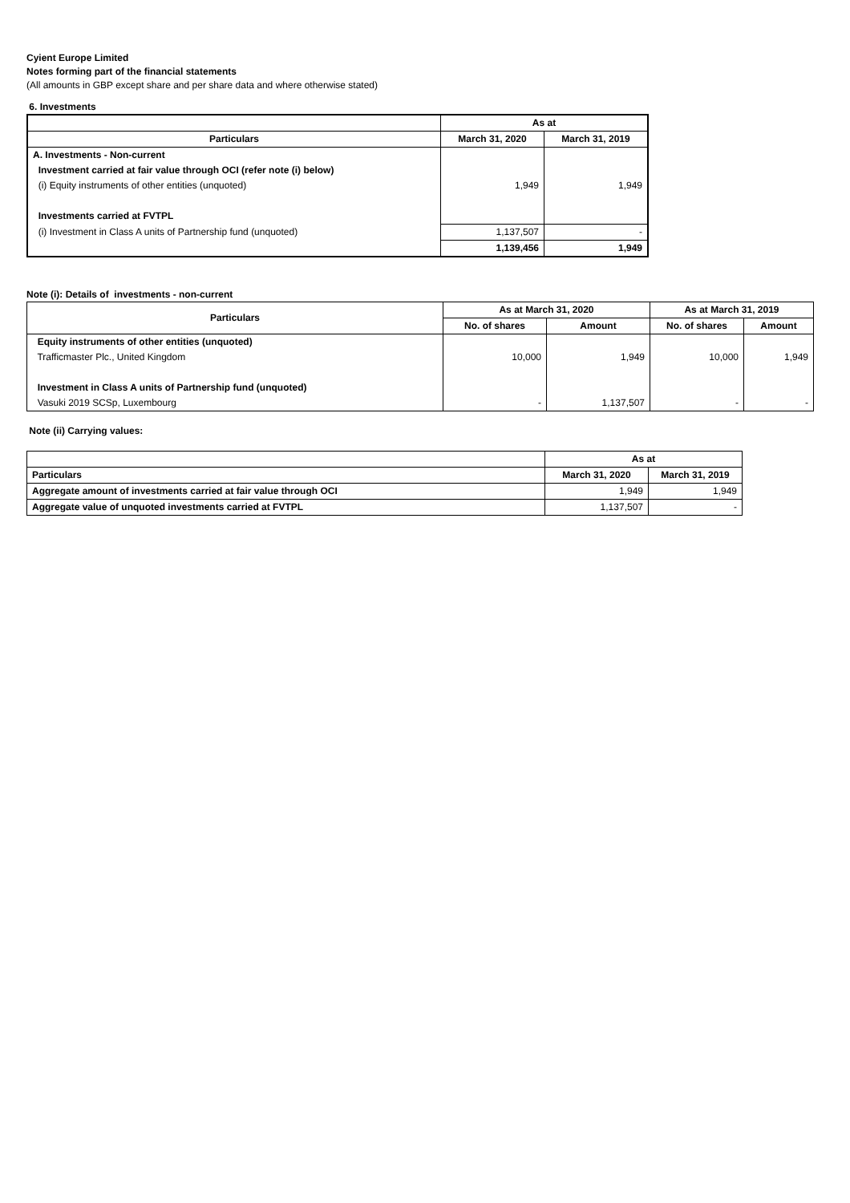Cyient Europe Limited
Notes forming part of the financial statements
(All amounts in GBP except share and per share data and where otherwise stated)
6. Investments
| | As at | |
| --- | --- | --- |
| Particulars | March 31, 2020 | March 31, 2019 |
| A. Investments - Non-current | | |
| Investment carried at fair value through OCI (refer note (i) below) | | |
| (i) Equity instruments of other entities (unquoted) | 1,949 | 1,949 |
| Investments carried at FVTPL | | |
| (i) Investment in Class A units of Partnership fund (unquoted) | 1,137,507 | - |
| | 1,139,456 | 1,949 |
Note (i): Details of investments - non-current
| Particulars | As at March 31, 2020 | | As at March 31, 2019 | |
| --- | --- | --- | --- | --- |
| | No. of shares | Amount | No. of shares | Amount |
| Equity instruments of other entities (unquoted) | | | | |
| Trafficmaster Plc., United Kingdom | 10,000 | 1,949 | 10,000 | 1,949 |
| Investment in Class A units of Partnership fund (unquoted) | | | | |
| Vasuki 2019 SCSp, Luxembourg | - | 1,137,507 | - | - |
Note (ii) Carrying values:
| | As at | |
| Particulars | March 31, 2020 | March 31, 2019 |
| Aggregate amount of investments carried at fair value through OCI | 1,949 | 1,949 |
| Aggregate value of unquoted investments carried at FVTPL | 1,137,507 | - |